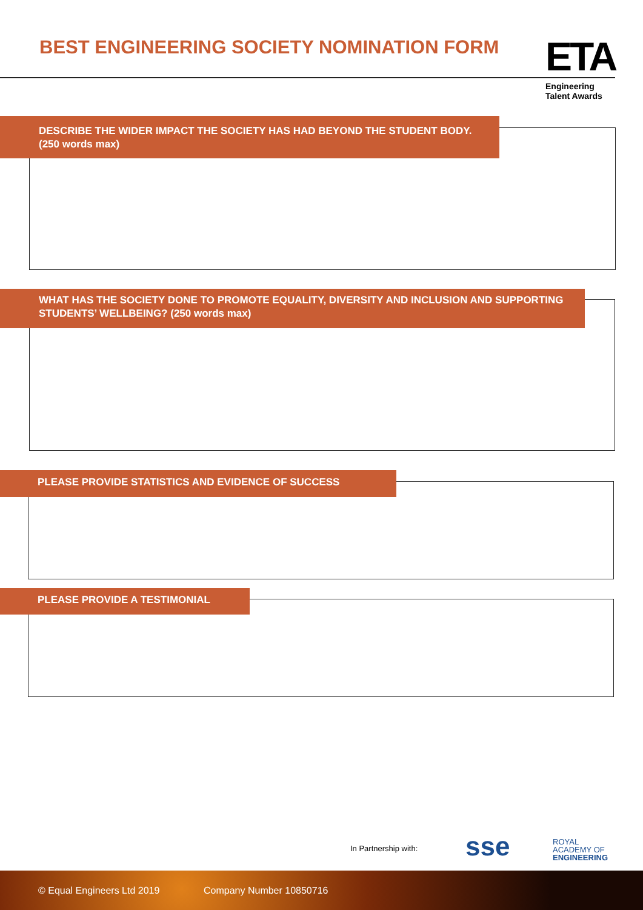BEST ENGINEERING SOCIETY NOMINATION FORM
ETA
Engineering
Talent Awards
DESCRIBE THE WIDER IMPACT THE SOCIETY HAS HAD BEYOND THE STUDENT BODY. (250 words max)
WHAT HAS THE SOCIETY DONE TO PROMOTE EQUALITY, DIVERSITY AND INCLUSION AND SUPPORTING STUDENTS’ WELLBEING? (250 words max)
PLEASE PROVIDE STATISTICS AND EVIDENCE OF SUCCESS
PLEASE PROVIDE A TESTIMONIAL
In Partnership with: sse
ROYAL
ACADEMY OF
ENGINEERING
© Equal Engineers Ltd 2019 Company Number 10850716